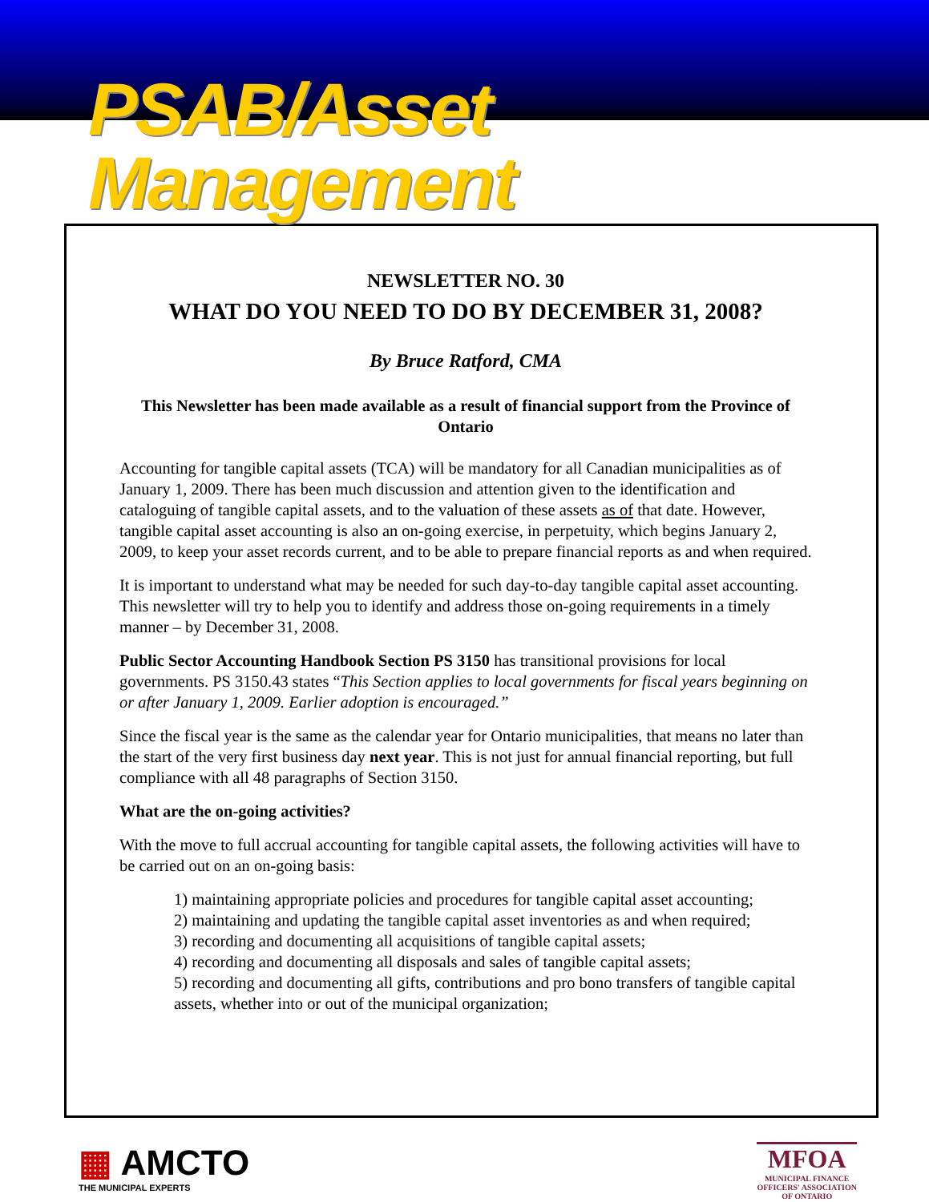PSAB/Asset Management
NEWSLETTER NO. 30
WHAT DO YOU NEED TO DO BY DECEMBER 31, 2008?
By Bruce Ratford, CMA
This Newsletter has been made available as a result of financial support from the Province of Ontario
Accounting for tangible capital assets (TCA) will be mandatory for all Canadian municipalities as of January 1, 2009. There has been much discussion and attention given to the identification and cataloguing of tangible capital assets, and to the valuation of these assets as of that date. However, tangible capital asset accounting is also an on-going exercise, in perpetuity, which begins January 2, 2009, to keep your asset records current, and to be able to prepare financial reports as and when required.
It is important to understand what may be needed for such day-to-day tangible capital asset accounting. This newsletter will try to help you to identify and address those on-going requirements in a timely manner – by December 31, 2008.
Public Sector Accounting Handbook Section PS 3150 has transitional provisions for local governments. PS 3150.43 states “This Section applies to local governments for fiscal years beginning on or after January 1, 2009. Earlier adoption is encouraged.”
Since the fiscal year is the same as the calendar year for Ontario municipalities, that means no later than the start of the very first business day next year. This is not just for annual financial reporting, but full compliance with all 48 paragraphs of Section 3150.
What are the on-going activities?
With the move to full accrual accounting for tangible capital assets, the following activities will have to be carried out on an on-going basis:
1) maintaining appropriate policies and procedures for tangible capital asset accounting;
2) maintaining and updating the tangible capital asset inventories as and when required;
3) recording and documenting all acquisitions of tangible capital assets;
4) recording and documenting all disposals and sales of tangible capital assets;
5) recording and documenting all gifts, contributions and pro bono transfers of tangible capital assets, whether into or out of the municipal organization;
▦ AMCTO
THE MUNICIPAL EXPERTS
MFOA
MUNICIPAL FINANCE
OFFICERS' ASSOCIATION
OF ONTARIO